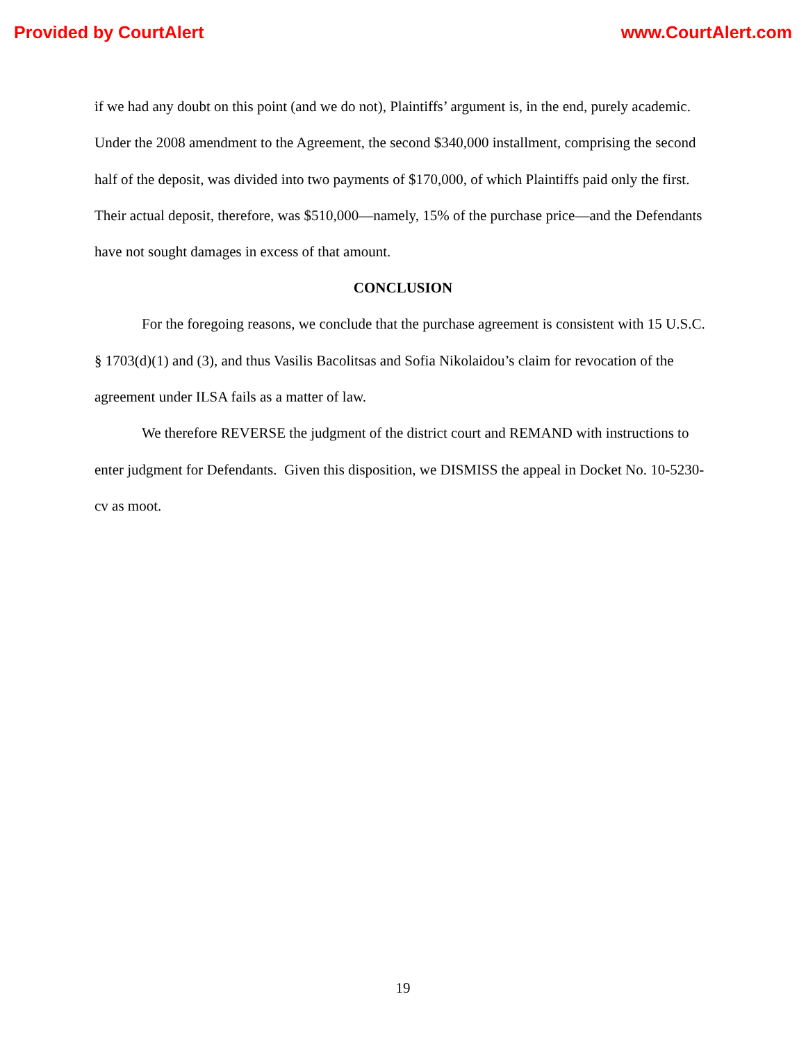Provided by CourtAlert www.CourtAlert.com
if we had any doubt on this point (and we do not), Plaintiffs’ argument is, in the end, purely academic. Under the 2008 amendment to the Agreement, the second $340,000 installment, comprising the second half of the deposit, was divided into two payments of $170,000, of which Plaintiffs paid only the first. Their actual deposit, therefore, was $510,000—namely, 15% of the purchase price—and the Defendants have not sought damages in excess of that amount.
CONCLUSION
For the foregoing reasons, we conclude that the purchase agreement is consistent with 15 U.S.C. § 1703(d)(1) and (3), and thus Vasilis Bacolitsas and Sofia Nikolaidou’s claim for revocation of the agreement under ILSA fails as a matter of law.
We therefore REVERSE the judgment of the district court and REMAND with instructions to enter judgment for Defendants. Given this disposition, we DISMISS the appeal in Docket No. 10-5230-cv as moot.
19